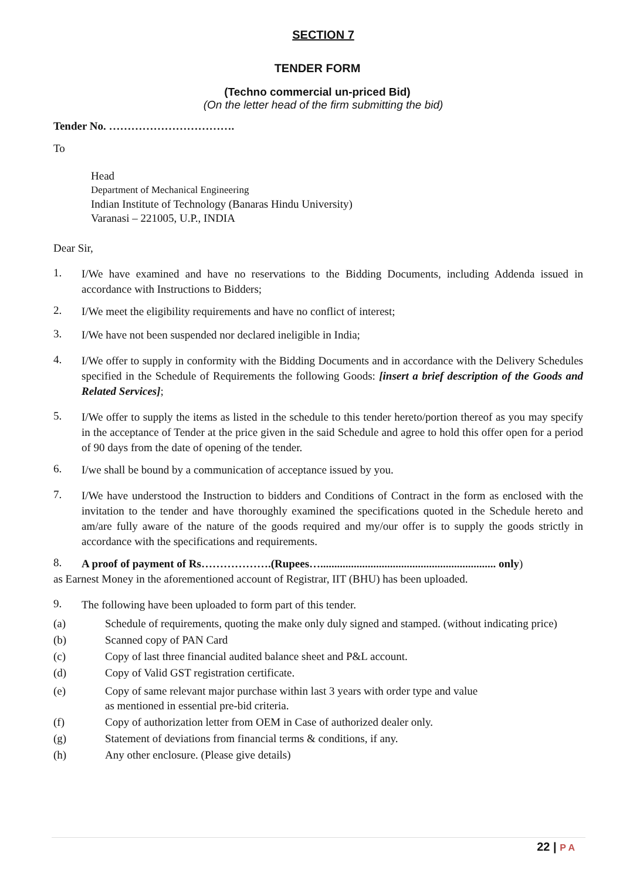SECTION 7
TENDER FORM
(Techno commercial un-priced Bid)
(On the letter head of the firm submitting the bid)
Tender No. …………………………….
To
Head
Department of Mechanical Engineering
Indian Institute of Technology (Banaras Hindu University)
Varanasi – 221005, U.P., INDIA
Dear Sir,
1. I/We have examined and have no reservations to the Bidding Documents, including Addenda issued in accordance with Instructions to Bidders;
2. I/We meet the eligibility requirements and have no conflict of interest;
3. I/We have not been suspended nor declared ineligible in India;
4. I/We offer to supply in conformity with the Bidding Documents and in accordance with the Delivery Schedules specified in the Schedule of Requirements the following Goods: [insert a brief description of the Goods and Related Services];
5. I/We offer to supply the items as listed in the schedule to this tender hereto/portion thereof as you may specify in the acceptance of Tender at the price given in the said Schedule and agree to hold this offer open for a period of 90 days from the date of opening of the tender.
6. I/we shall be bound by a communication of acceptance issued by you.
7. I/We have understood the Instruction to bidders and Conditions of Contract in the form as enclosed with the invitation to the tender and have thoroughly examined the specifications quoted in the Schedule hereto and am/are fully aware of the nature of the goods required and my/our offer is to supply the goods strictly in accordance with the specifications and requirements.
8. A proof of payment of Rs……………….(Rupees…............................................................... only)
as Earnest Money in the aforementioned account of Registrar, IIT (BHU) has been uploaded.
9. The following have been uploaded to form part of this tender.
(a) Schedule of requirements, quoting the make only duly signed and stamped. (without indicating price)
(b) Scanned copy of PAN Card
(c) Copy of last three financial audited balance sheet and P&L account.
(d) Copy of Valid GST registration certificate.
(e) Copy of same relevant major purchase within last 3 years with order type and value
as mentioned in essential pre-bid criteria.
(f) Copy of authorization letter from OEM in Case of authorized dealer only.
(g) Statement of deviations from financial terms & conditions, if any.
(h) Any other enclosure. (Please give details)
22 | P A